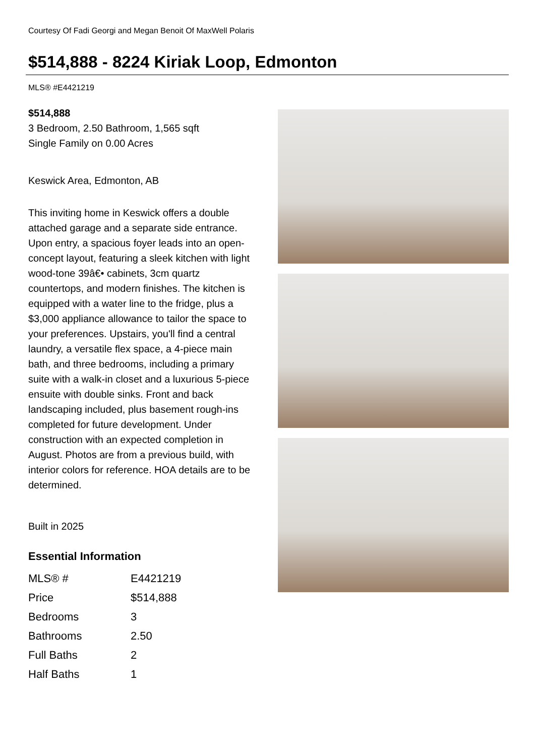Courtesy Of Fadi Georgi and Megan Benoit Of MaxWell Polaris
$514,888 - 8224 Kiriak Loop, Edmonton
MLS® #E4421219
$514,888
3 Bedroom, 2.50 Bathroom, 1,565 sqft
Single Family on 0.00 Acres
Keswick Area, Edmonton, AB
This inviting home in Keswick offers a double attached garage and a separate side entrance. Upon entry, a spacious foyer leads into an open-concept layout, featuring a sleek kitchen with light wood-tone 39â€• cabinets, 3cm quartz countertops, and modern finishes. The kitchen is equipped with a water line to the fridge, plus a $3,000 appliance allowance to tailor the space to your preferences. Upstairs, you'll find a central laundry, a versatile flex space, a 4-piece main bath, and three bedrooms, including a primary suite with a walk-in closet and a luxurious 5-piece ensuite with double sinks. Front and back landscaping included, plus basement rough-ins completed for future development. Under construction with an expected completion in August. Photos are from a previous build, with interior colors for reference. HOA details are to be determined.
Built in 2025
Essential Information
| MLS® # | E4421219 |
| Price | $514,888 |
| Bedrooms | 3 |
| Bathrooms | 2.50 |
| Full Baths | 2 |
| Half Baths | 1 |